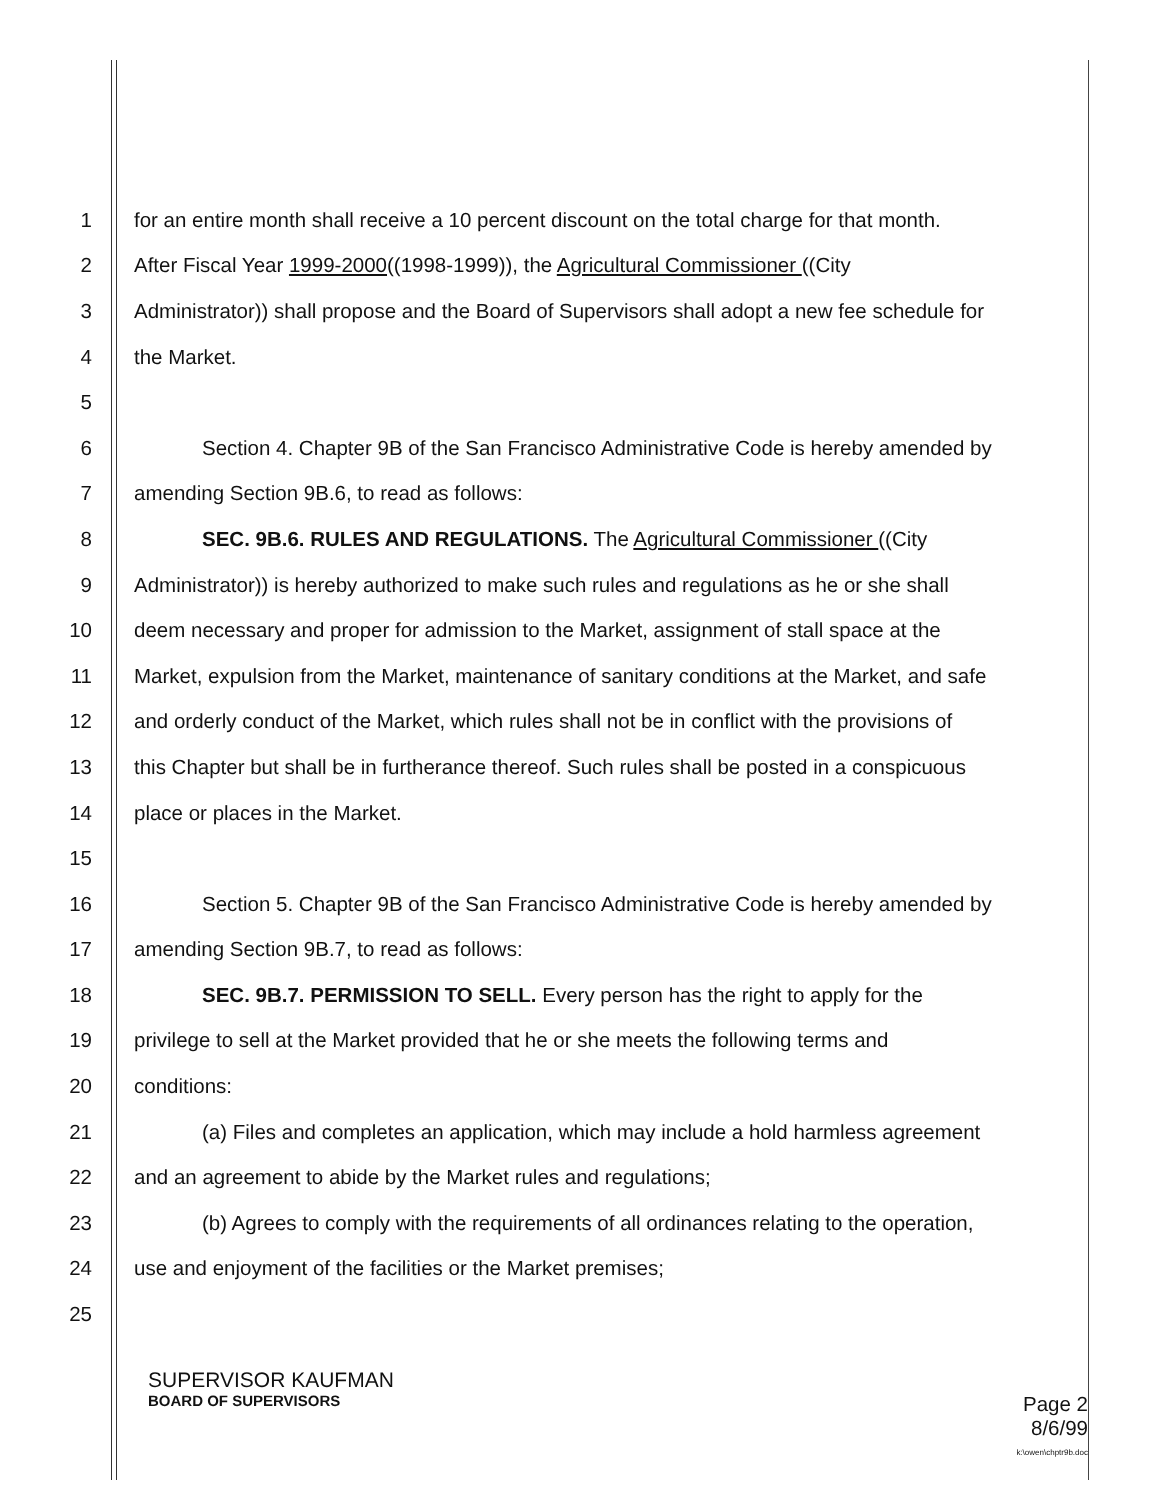1 for an entire month shall receive a 10 percent discount on the total charge for that month.
2 After Fiscal Year 1999-2000((1998-1999)), the Agricultural Commissioner ((City
3 Administrator)) shall propose and the Board of Supervisors shall adopt a new fee schedule for
4 the Market.
5
6 Section 4. Chapter 9B of the San Francisco Administrative Code is hereby amended by
7 amending Section 9B.6, to read as follows:
8 SEC. 9B.6. RULES AND REGULATIONS. The Agricultural Commissioner ((City
9 Administrator)) is hereby authorized to make such rules and regulations as he or she shall
10 deem necessary and proper for admission to the Market, assignment of stall space at the
11 Market, expulsion from the Market, maintenance of sanitary conditions at the Market, and safe
12 and orderly conduct of the Market, which rules shall not be in conflict with the provisions of
13 this Chapter but shall be in furtherance thereof. Such rules shall be posted in a conspicuous
14 place or places in the Market.
15
16 Section 5. Chapter 9B of the San Francisco Administrative Code is hereby amended by
17 amending Section 9B.7, to read as follows:
18 SEC. 9B.7. PERMISSION TO SELL. Every person has the right to apply for the
19 privilege to sell at the Market provided that he or she meets the following terms and
20 conditions:
21 (a) Files and completes an application, which may include a hold harmless agreement
22 and an agreement to abide by the Market rules and regulations;
23 (b) Agrees to comply with the requirements of all ordinances relating to the operation,
24 use and enjoyment of the facilities or the Market premises;
25
SUPERVISOR KAUFMAN
BOARD OF SUPERVISORS Page 2
8/6/99
k:\owen\chptr9b.doc